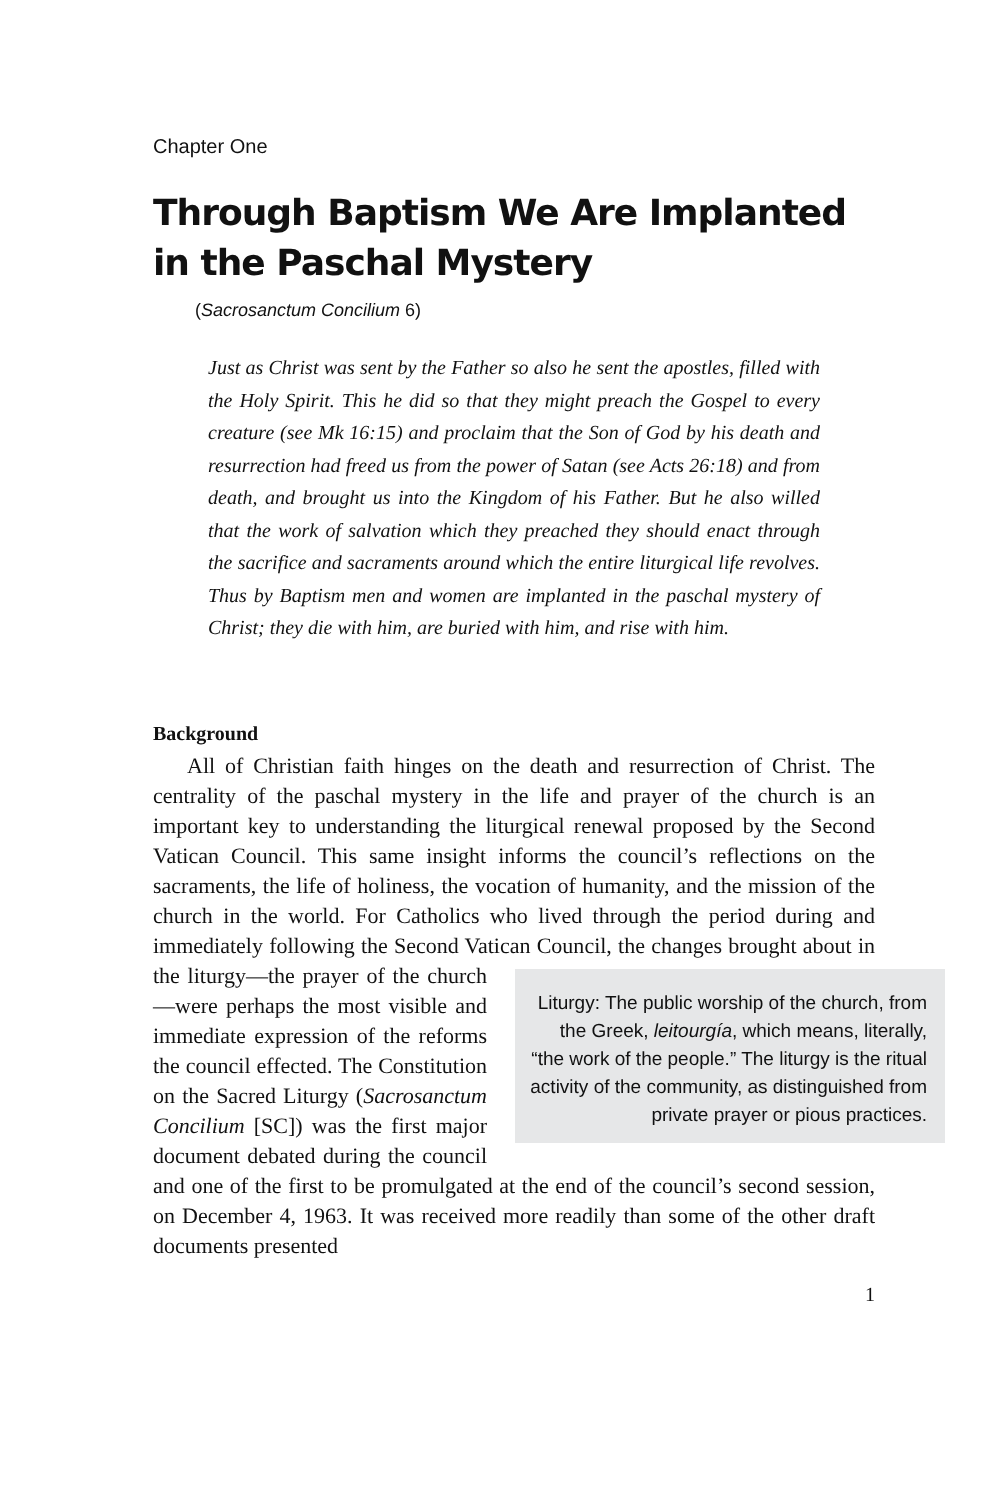Chapter One
Through Baptism We Are Implanted in the Paschal Mystery
(Sacrosanctum Concilium 6)
Just as Christ was sent by the Father so also he sent the apostles, filled with the Holy Spirit. This he did so that they might preach the Gospel to every creature (see Mk 16:15) and proclaim that the Son of God by his death and resurrection had freed us from the power of Satan (see Acts 26:18) and from death, and brought us into the Kingdom of his Father. But he also willed that the work of salvation which they preached they should enact through the sacrifice and sacraments around which the entire liturgical life revolves. Thus by Baptism men and women are implanted in the paschal mystery of Christ; they die with him, are buried with him, and rise with him.
Background
All of Christian faith hinges on the death and resurrection of Christ. The centrality of the paschal mystery in the life and prayer of the church is an important key to understanding the liturgical renewal proposed by the Second Vatican Council. This same insight informs the council’s reflections on the sacraments, the life of holiness, the vocation of humanity, and the mission of the church in the world. For Catholics who lived through the period during and immediately following the Second Vatican Coun Liturgy: The public worship of the church, from the Greek, leitourgía, which means, literally, “the work of the people.” The liturgy is the ritual activity of the community, as distinguished from private prayer or pious practices. cil, the changes brought about in the liturgy—the prayer of the church—were perhaps the most visible and immediate expression of the reforms the council effected. The Constitution on the Sacred Liturgy (Sacrosanctum Concilium [SC]) was the first major document debated during the council and one of the first to be promulgated at the end of the council’s second session, on December 4, 1963. It was received more readily than some of the other draft documents presented
1